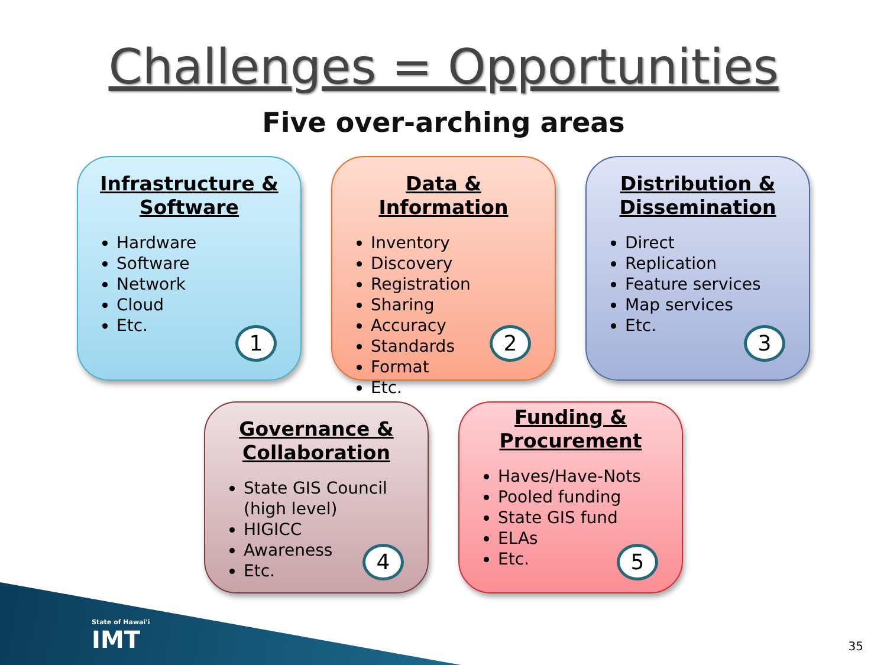Challenges = Opportunities
Five over-arching areas
Infrastructure & Software
Hardware
Software
Network
Cloud
Etc.
1
Data & Information
Inventory
Discovery
Registration
Sharing
Accuracy
Standards
Format
Etc.
2
Distribution & Dissemination
Direct
Replication
Feature services
Map services
Etc.
3
Governance & Collaboration
State GIS Council (high level)
HIGICC
Awareness
Etc.
4
Funding & Procurement
Haves/Have-Nots
Pooled funding
State GIS fund
ELAs
Etc.
5
State of Hawai'i
IMT
35